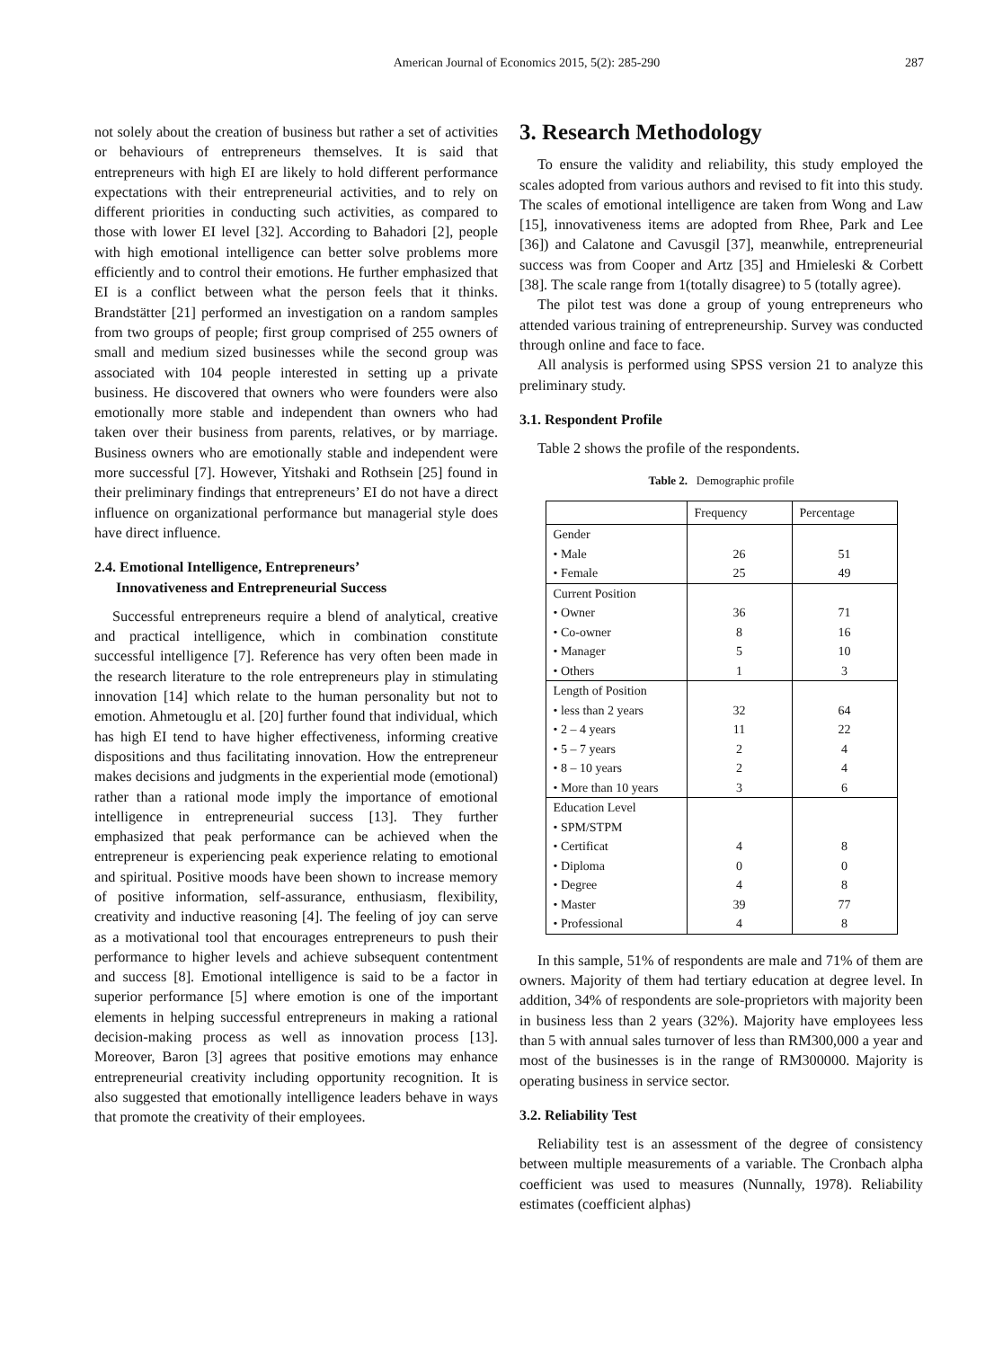American Journal of Economics 2015, 5(2): 285-290 287
not solely about the creation of business but rather a set of activities or behaviours of entrepreneurs themselves. It is said that entrepreneurs with high EI are likely to hold different performance expectations with their entrepreneurial activities, and to rely on different priorities in conducting such activities, as compared to those with lower EI level [32]. According to Bahadori [2], people with high emotional intelligence can better solve problems more efficiently and to control their emotions. He further emphasized that EI is a conflict between what the person feels that it thinks. Brandstätter [21] performed an investigation on a random samples from two groups of people; first group comprised of 255 owners of small and medium sized businesses while the second group was associated with 104 people interested in setting up a private business. He discovered that owners who were founders were also emotionally more stable and independent than owners who had taken over their business from parents, relatives, or by marriage. Business owners who are emotionally stable and independent were more successful [7]. However, Yitshaki and Rothsein [25] found in their preliminary findings that entrepreneurs’ EI do not have a direct influence on organizational performance but managerial style does have direct influence.
2.4. Emotional Intelligence, Entrepreneurs’
Innovativeness and Entrepreneurial Success
Successful entrepreneurs require a blend of analytical, creative and practical intelligence, which in combination constitute successful intelligence [7]. Reference has very often been made in the research literature to the role entrepreneurs play in stimulating innovation [14] which relate to the human personality but not to emotion. Ahmetouglu et al. [20] further found that individual, which has high EI tend to have higher effectiveness, informing creative dispositions and thus facilitating innovation. How the entrepreneur makes decisions and judgments in the experiential mode (emotional) rather than a rational mode imply the importance of emotional intelligence in entrepreneurial success [13]. They further emphasized that peak performance can be achieved when the entrepreneur is experiencing peak experience relating to emotional and spiritual. Positive moods have been shown to increase memory of positive information, self-assurance, enthusiasm, flexibility, creativity and inductive reasoning [4]. The feeling of joy can serve as a motivational tool that encourages entrepreneurs to push their performance to higher levels and achieve subsequent contentment and success [8]. Emotional intelligence is said to be a factor in superior performance [5] where emotion is one of the important elements in helping successful entrepreneurs in making a rational decision-making process as well as innovation process [13]. Moreover, Baron [3] agrees that positive emotions may enhance entrepreneurial creativity including opportunity recognition. It is also suggested that emotionally intelligence leaders behave in ways that promote the creativity of their employees.
3. Research Methodology
To ensure the validity and reliability, this study employed the scales adopted from various authors and revised to fit into this study. The scales of emotional intelligence are taken from Wong and Law [15], innovativeness items are adopted from Rhee, Park and Lee [36]) and Calatone and Cavusgil [37], meanwhile, entrepreneurial success was from Cooper and Artz [35] and Hmieleski & Corbett [38]. The scale range from 1(totally disagree) to 5 (totally agree).
The pilot test was done a group of young entrepreneurs who attended various training of entrepreneurship. Survey was conducted through online and face to face.
All analysis is performed using SPSS version 21 to analyze this preliminary study.
3.1. Respondent Profile
Table 2 shows the profile of the respondents.
Table 2. Demographic profile
| | Frequency | Percentage |
| --- | --- | --- |
| Gender • Male • Female | 26 25 | 51 49 |
| Current Position • Owner • Co-owner • Manager • Others | 36 8 5 1 | 71 16 10 3 |
| Length of Position • less than 2 years • 2 – 4 years • 5 – 7 years • 8 – 10 years • More than 10 years | 32 11 2 2 3 | 64 22 4 4 6 |
| Education Level • SPM/STPM • Certificat • Diploma • Degree • Master • Professional | 4 0 4 39 4 | 8 0 8 77 8 |
In this sample, 51% of respondents are male and 71% of them are owners. Majority of them had tertiary education at degree level. In addition, 34% of respondents are sole-proprietors with majority been in business less than 2 years (32%). Majority have employees less than 5 with annual sales turnover of less than RM300,000 a year and most of the businesses is in the range of RM300000. Majority is operating business in service sector.
3.2. Reliability Test
Reliability test is an assessment of the degree of consistency between multiple measurements of a variable. The Cronbach alpha coefficient was used to measures (Nunnally, 1978). Reliability estimates (coefficient alphas)